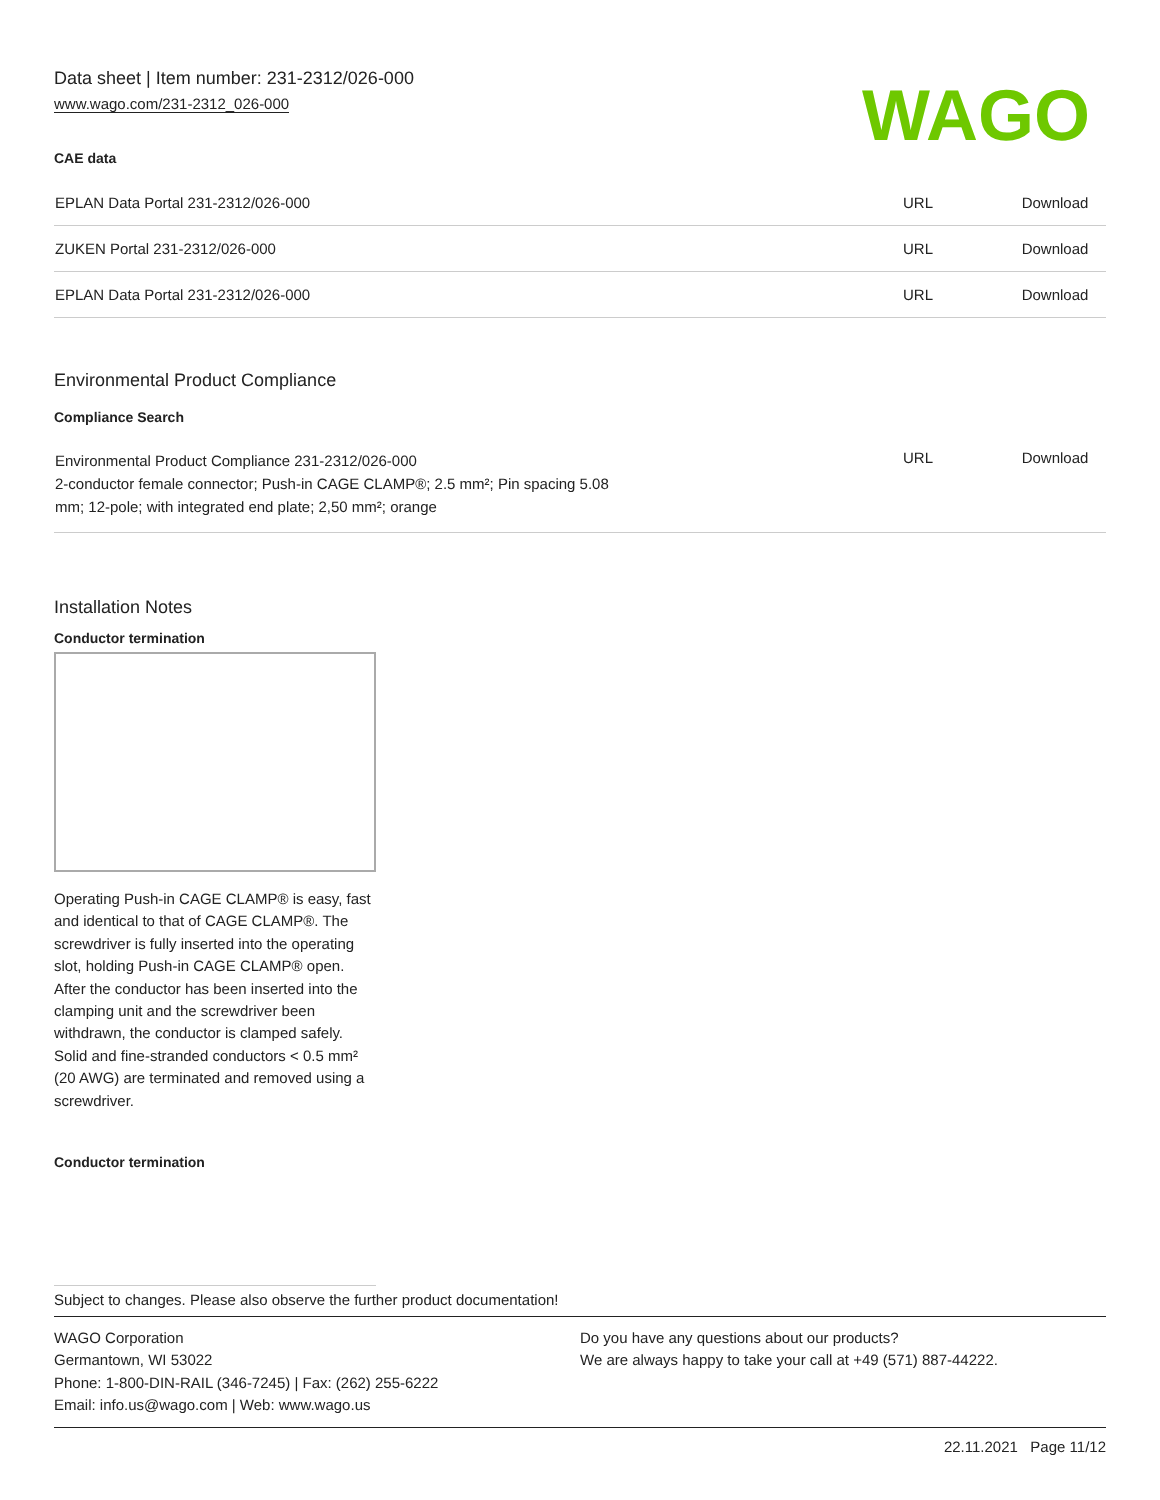Data sheet | Item number: 231-2312/026-000
www.wago.com/231-2312_026-000
WAGO
CAE data
| EPLAN Data Portal 231-2312/026-000 | URL | Download |
| ZUKEN Portal 231-2312/026-000 | URL | Download |
| EPLAN Data Portal 231-2312/026-000 | URL | Download |
Environmental Product Compliance
Compliance Search
| Environmental Product Compliance 231-2312/026-000 2-conductor female connector; Push-in CAGE CLAMP®; 2.5 mm²; Pin spacing 5.08 mm; 12-pole; with integrated end plate; 2,50 mm²; orange | URL | Download |
Installation Notes
Conductor termination
Operating Push-in CAGE CLAMP® is easy, fast and identical to that of CAGE CLAMP®. The screwdriver is fully inserted into the operating slot, holding Push-in CAGE CLAMP® open. After the conductor has been inserted into the clamping unit and the screwdriver been withdrawn, the conductor is clamped safely. Solid and fine-stranded conductors < 0.5 mm² (20 AWG) are terminated and removed using a screwdriver.
Conductor termination
Subject to changes. Please also observe the further product documentation!
WAGO Corporation
Germantown, WI 53022
Phone: 1-800-DIN-RAIL (346-7245) | Fax: (262) 255-6222
Email: info.us@wago.com | Web: www.wago.us
Do you have any questions about our products?
We are always happy to take your call at +49 (571) 887-44222.
22.11.2021 Page 11/12